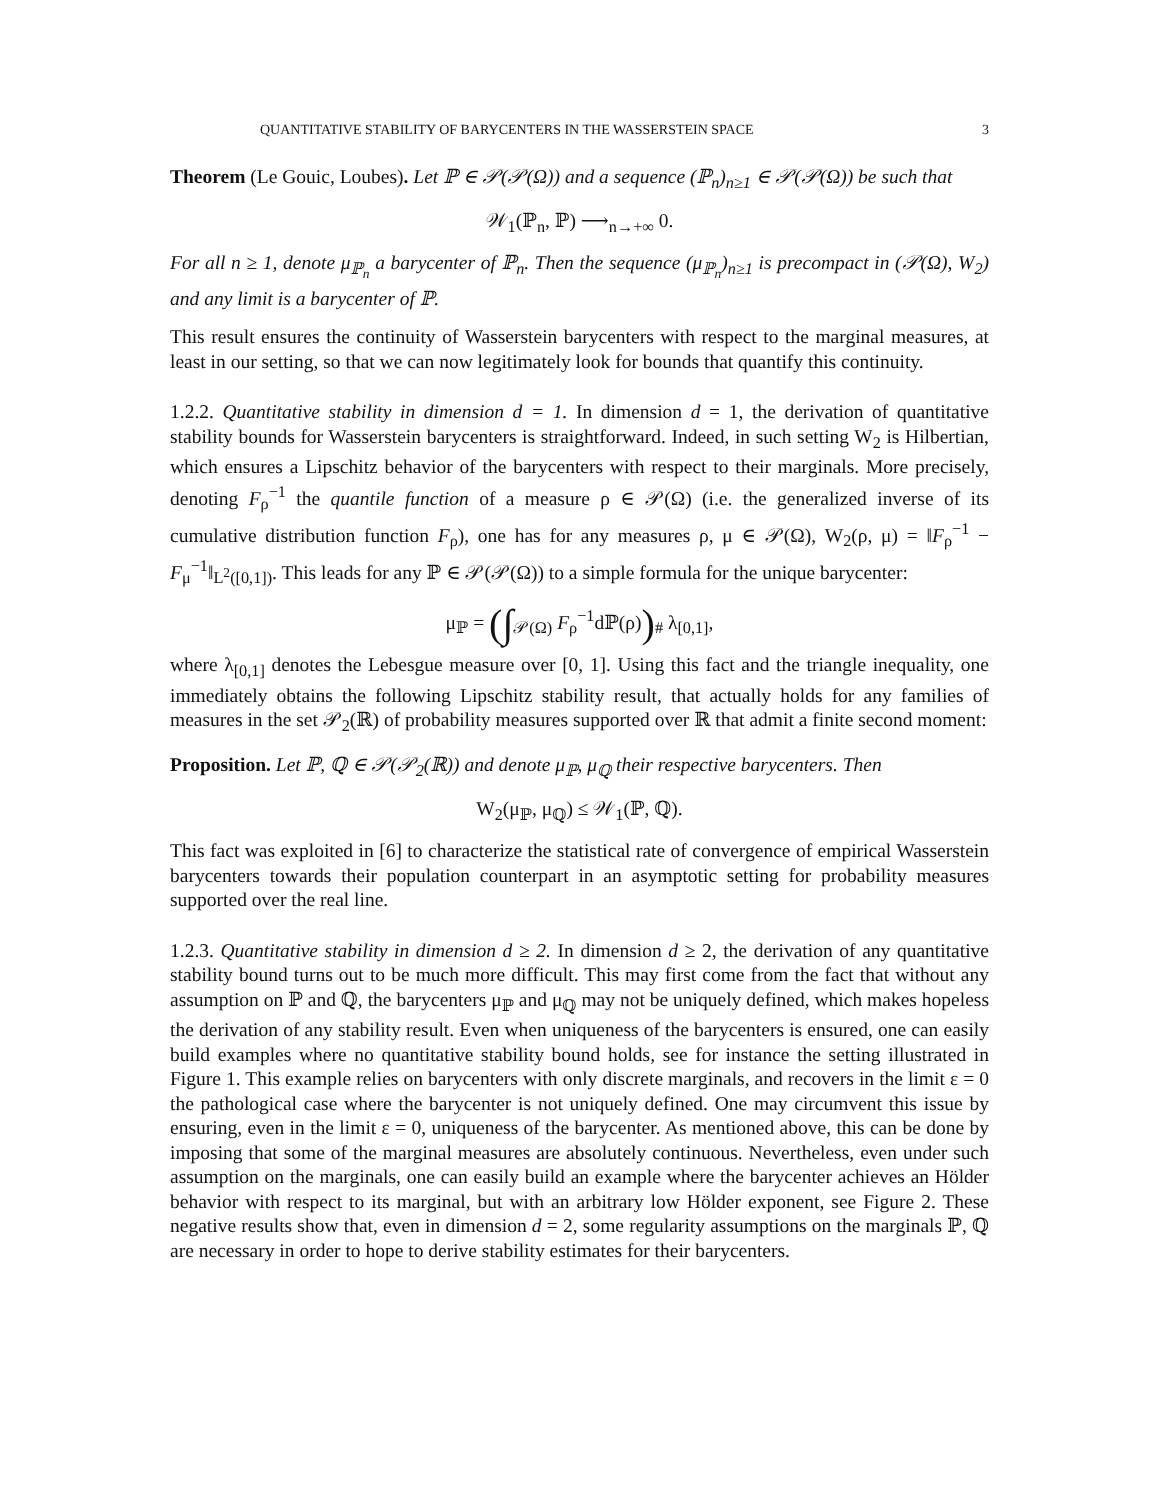QUANTITATIVE STABILITY OF BARYCENTERS IN THE WASSERSTEIN SPACE 3
Theorem (Le Gouic, Loubes). Let ℙ ∈ 𝒫(𝒫(Ω)) and a sequence (ℙ<sub>n</sub>)<sub>n≥1</sub> ∈ 𝒫(𝒫(Ω)) be such that
𝒲<sub>1</sub>(ℙ<sub>n</sub>, ℙ) ⟶<sub>n→+∞</sub> 0.
For all n ≥ 1, denote μ<sub>ℙ<sub>n</sub></sub> a barycenter of ℙ<sub>n</sub>. Then the sequence (μ<sub>ℙ<sub>n</sub></sub>)<sub>n≥1</sub> is precompact in (𝒫(Ω), W<sub>2</sub>) and any limit is a barycenter of ℙ.
This result ensures the continuity of Wasserstein barycenters with respect to the marginal measures, at least in our setting, so that we can now legitimately look for bounds that quantify this continuity.
1.2.2. Quantitative stability in dimension d = 1. In dimension d = 1, the derivation of quantitative stability bounds for Wasserstein barycenters is straightforward. Indeed, in such setting W<sub>2</sub> is Hilbertian, which ensures a Lipschitz behavior of the barycenters with respect to their marginals. More precisely, denoting F<sub>ρ</sub><sup>−1</sup> the quantile function of a measure ρ ∈ 𝒫(Ω) (i.e. the generalized inverse of its cumulative distribution function F<sub>ρ</sub>), one has for any measures ρ, μ ∈ 𝒫(Ω), W<sub>2</sub>(ρ, μ) = ‖F<sub>ρ</sub><sup>−1</sup> − F<sub>μ</sub><sup>−1</sup>‖<sub>L<sup>2</sup>([0,1])</sub>. This leads for any ℙ ∈ 𝒫(𝒫(Ω)) to a simple formula for the unique barycenter:
μ<sub>ℙ</sub> = (∫<sub>𝒫(Ω)</sub> F<sub>ρ</sub><sup>−1</sup>dℙ(ρ))<sub>#</sub> λ<sub>[0,1]</sub>,
where λ<sub>[0,1]</sub> denotes the Lebesgue measure over [0, 1]. Using this fact and the triangle inequality, one immediately obtains the following Lipschitz stability result, that actually holds for any families of measures in the set 𝒫<sub>2</sub>(ℝ) of probability measures supported over ℝ that admit a finite second moment:
Proposition. Let ℙ, ℚ ∈ 𝒫(𝒫<sub>2</sub>(ℝ)) and denote μ<sub>ℙ</sub>, μ<sub>ℚ</sub> their respective barycenters. Then
W<sub>2</sub>(μ<sub>ℙ</sub>, μ<sub>ℚ</sub>) ≤ 𝒲<sub>1</sub>(ℙ, ℚ).
This fact was exploited in [6] to characterize the statistical rate of convergence of empirical Wasserstein barycenters towards their population counterpart in an asymptotic setting for probability measures supported over the real line.
1.2.3. Quantitative stability in dimension d ≥ 2. In dimension d ≥ 2, the derivation of any quantitative stability bound turns out to be much more difficult. This may first come from the fact that without any assumption on ℙ and ℚ, the barycenters μ<sub>ℙ</sub> and μ<sub>ℚ</sub> may not be uniquely defined, which makes hopeless the derivation of any stability result. Even when uniqueness of the barycenters is ensured, one can easily build examples where no quantitative stability bound holds, see for instance the setting illustrated in Figure 1. This example relies on barycenters with only discrete marginals, and recovers in the limit ε = 0 the pathological case where the barycenter is not uniquely defined. One may circumvent this issue by ensuring, even in the limit ε = 0, uniqueness of the barycenter. As mentioned above, this can be done by imposing that some of the marginal measures are absolutely continuous. Nevertheless, even under such assumption on the marginals, one can easily build an example where the barycenter achieves an Hölder behavior with respect to its marginal, but with an arbitrary low Hölder exponent, see Figure 2. These negative results show that, even in dimension d = 2, some regularity assumptions on the marginals ℙ, ℚ are necessary in order to hope to derive stability estimates for their barycenters.